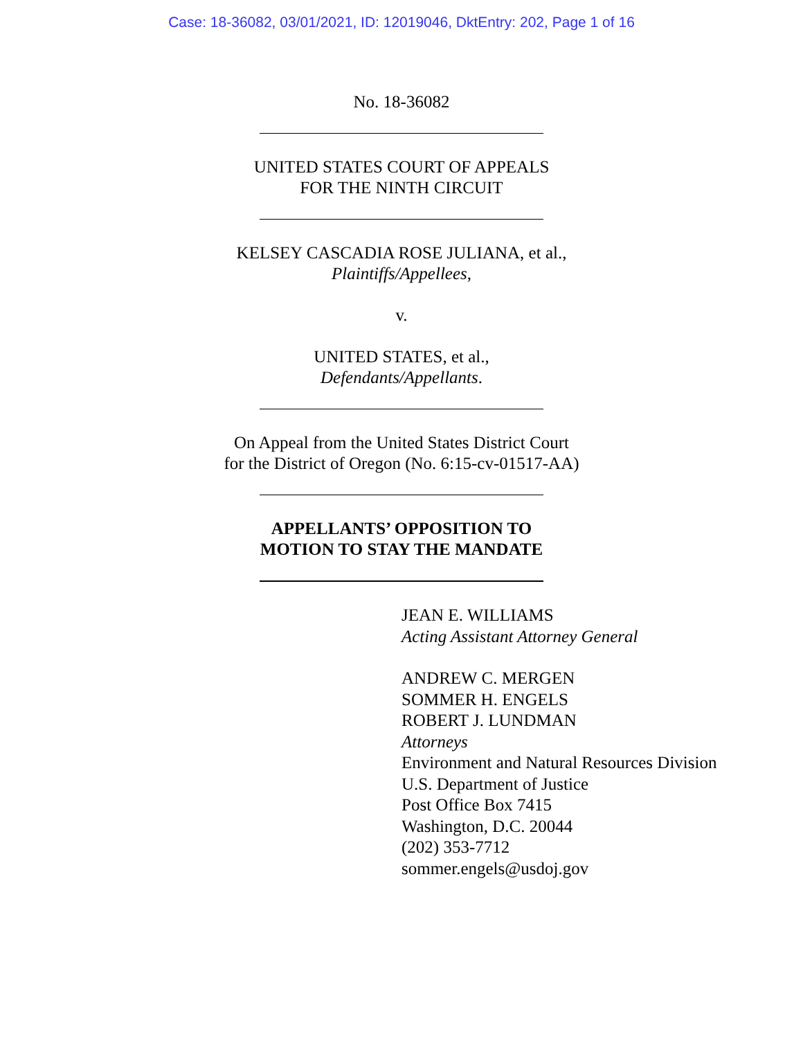Case: 18-36082, 03/01/2021, ID: 12019046, DktEntry: 202, Page 1 of 16
No. 18-36082
UNITED STATES COURT OF APPEALS
FOR THE NINTH CIRCUIT
KELSEY CASCADIA ROSE JULIANA, et al.,
Plaintiffs/Appellees,
v.
UNITED STATES, et al.,
Defendants/Appellants.
On Appeal from the United States District Court
for the District of Oregon (No. 6:15-cv-01517-AA)
APPELLANTS’ OPPOSITION TO
MOTION TO STAY THE MANDATE
JEAN E. WILLIAMS
Acting Assistant Attorney General
ANDREW C. MERGEN
SOMMER H. ENGELS
ROBERT J. LUNDMAN
Attorneys
Environment and Natural Resources Division
U.S. Department of Justice
Post Office Box 7415
Washington, D.C. 20044
(202) 353-7712
sommer.engels@usdoj.gov